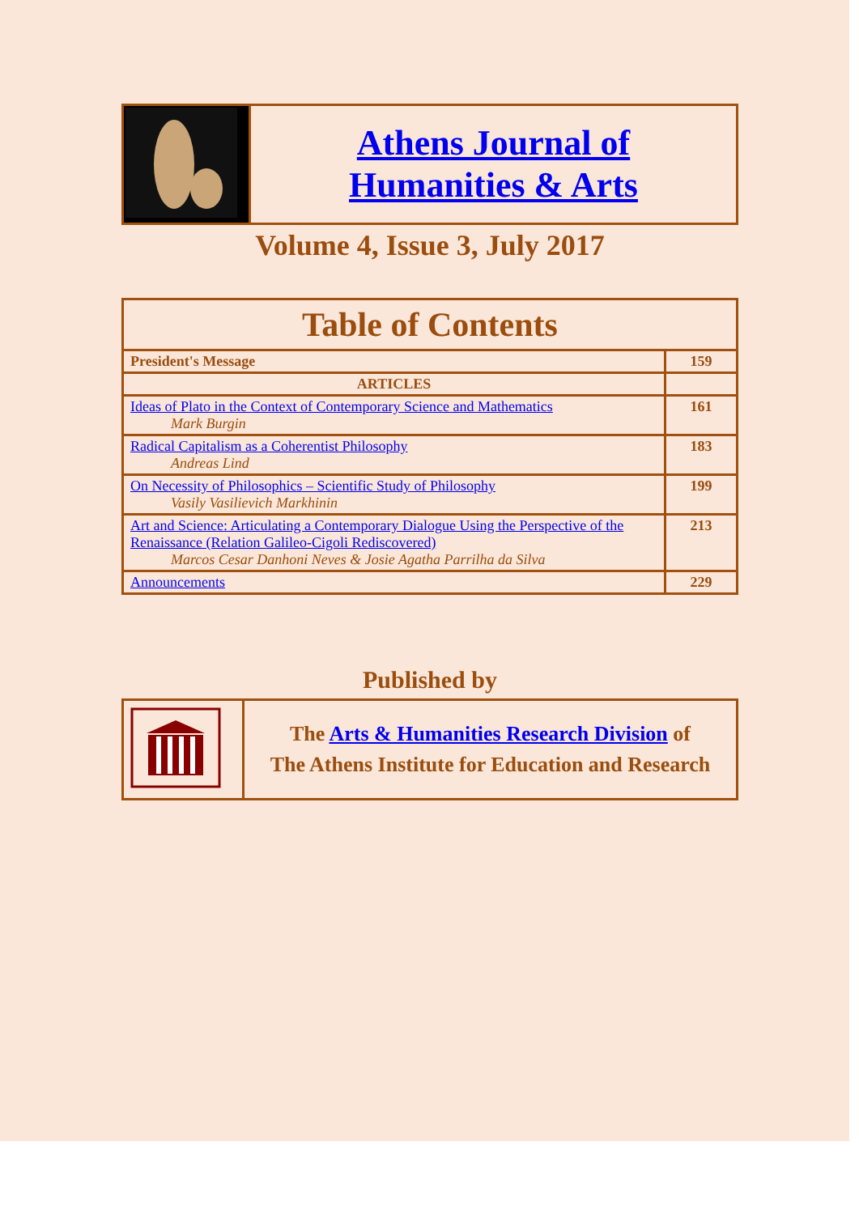| | Athens Journal of Humanities & Arts |
Volume 4, Issue 3, July 2017
| Table of Contents | |
| President's Message | 159 |
| ARTICLES | |
| Ideas of Plato in the Context of Contemporary Science and Mathematics Mark Burgin | 161 |
| Radical Capitalism as a Coherentist Philosophy Andreas Lind | 183 |
| On Necessity of Philosophics – Scientific Study of Philosophy Vasily Vasilievich Markhinin | 199 |
| Art and Science: Articulating a Contemporary Dialogue Using the Perspective of the Renaissance (Relation Galileo-Cigoli Rediscovered) Marcos Cesar Danhoni Neves & Josie Agatha Parrilha da Silva | 213 |
| Announcements | 229 |
Published by
| | The Arts & Humanities Research Division of The Athens Institute for Education and Research |